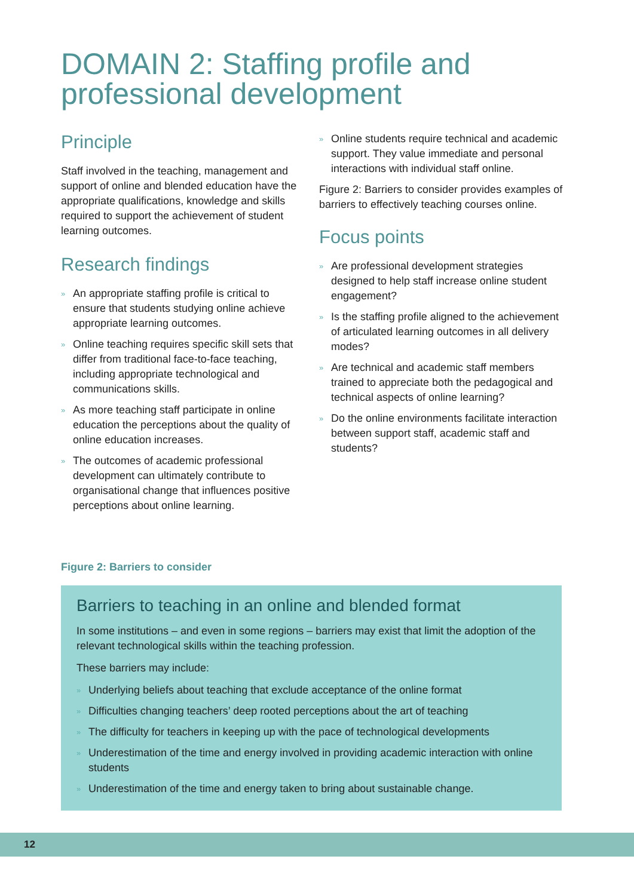DOMAIN 2: Staffing profile and professional development
Principle
Staff involved in the teaching, management and support of online and blended education have the appropriate qualifications, knowledge and skills required to support the achievement of student learning outcomes.
Research findings
» An appropriate staffing profile is critical to ensure that students studying online achieve appropriate learning outcomes.
» Online teaching requires specific skill sets that differ from traditional face-to-face teaching, including appropriate technological and communications skills.
» As more teaching staff participate in online education the perceptions about the quality of online education increases.
» The outcomes of academic professional development can ultimately contribute to organisational change that influences positive perceptions about online learning.
» Online students require technical and academic support. They value immediate and personal interactions with individual staff online.
Figure 2: Barriers to consider provides examples of barriers to effectively teaching courses online.
Focus points
» Are professional development strategies designed to help staff increase online student engagement?
» Is the staffing profile aligned to the achievement of articulated learning outcomes in all delivery modes?
» Are technical and academic staff members trained to appreciate both the pedagogical and technical aspects of online learning?
» Do the online environments facilitate interaction between support staff, academic staff and students?
Figure 2: Barriers to consider
Barriers to teaching in an online and blended format
In some institutions – and even in some regions – barriers may exist that limit the adoption of the relevant technological skills within the teaching profession.
These barriers may include:
» Underlying beliefs about teaching that exclude acceptance of the online format
» Difficulties changing teachers’ deep rooted perceptions about the art of teaching
» The difficulty for teachers in keeping up with the pace of technological developments
» Underestimation of the time and energy involved in providing academic interaction with online students
» Underestimation of the time and energy taken to bring about sustainable change.
12